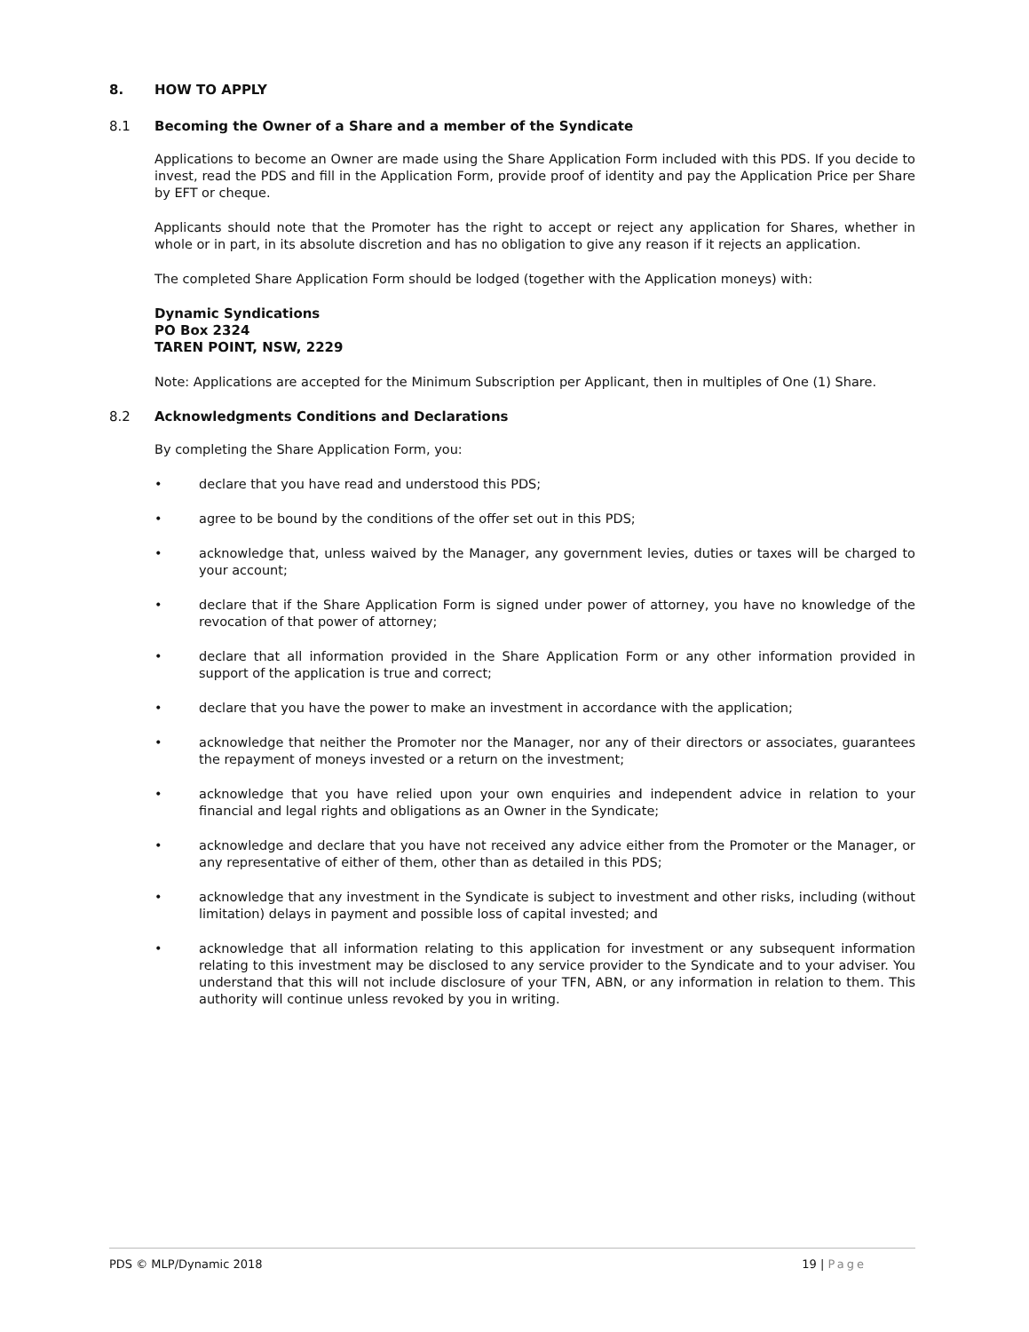8. HOW TO APPLY
8.1 Becoming the Owner of a Share and a member of the Syndicate
Applications to become an Owner are made using the Share Application Form included with this PDS. If you decide to invest, read the PDS and fill in the Application Form, provide proof of identity and pay the Application Price per Share by EFT or cheque.
Applicants should note that the Promoter has the right to accept or reject any application for Shares, whether in whole or in part, in its absolute discretion and has no obligation to give any reason if it rejects an application.
The completed Share Application Form should be lodged (together with the Application moneys) with:
Dynamic Syndications
PO Box 2324
TAREN POINT, NSW, 2229
Note: Applications are accepted for the Minimum Subscription per Applicant, then in multiples of One (1) Share.
8.2 Acknowledgments Conditions and Declarations
By completing the Share Application Form, you:
• declare that you have read and understood this PDS;
• agree to be bound by the conditions of the offer set out in this PDS;
• acknowledge that, unless waived by the Manager, any government levies, duties or taxes will be charged to your account;
• declare that if the Share Application Form is signed under power of attorney, you have no knowledge of the revocation of that power of attorney;
• declare that all information provided in the Share Application Form or any other information provided in support of the application is true and correct;
• declare that you have the power to make an investment in accordance with the application;
• acknowledge that neither the Promoter nor the Manager, nor any of their directors or associates, guarantees the repayment of moneys invested or a return on the investment;
• acknowledge that you have relied upon your own enquiries and independent advice in relation to your financial and legal rights and obligations as an Owner in the Syndicate;
• acknowledge and declare that you have not received any advice either from the Promoter or the Manager, or any representative of either of them, other than as detailed in this PDS;
• acknowledge that any investment in the Syndicate is subject to investment and other risks, including (without limitation) delays in payment and possible loss of capital invested; and
• acknowledge that all information relating to this application for investment or any subsequent information relating to this investment may be disclosed to any service provider to the Syndicate and to your adviser. You understand that this will not include disclosure of your TFN, ABN, or any information in relation to them. This authority will continue unless revoked by you in writing.
PDS © MLP/Dynamic 2018 19 | Page